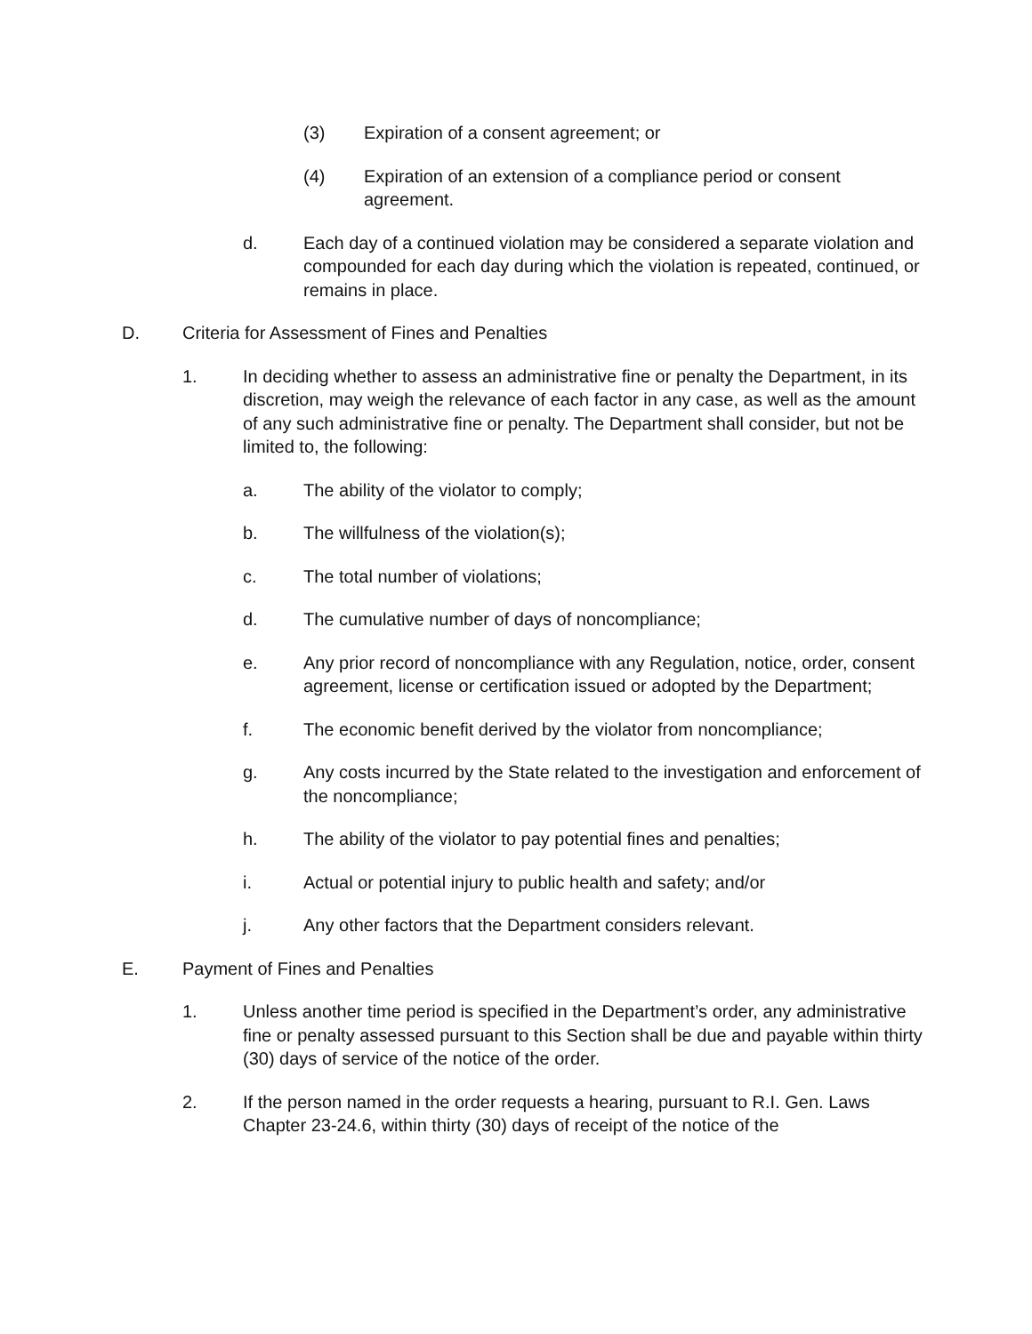(3) Expiration of a consent agreement; or
(4) Expiration of an extension of a compliance period or consent agreement.
d. Each day of a continued violation may be considered a separate violation and compounded for each day during which the violation is repeated, continued, or remains in place.
D. Criteria for Assessment of Fines and Penalties
1. In deciding whether to assess an administrative fine or penalty the Department, in its discretion, may weigh the relevance of each factor in any case, as well as the amount of any such administrative fine or penalty. The Department shall consider, but not be limited to, the following:
a. The ability of the violator to comply;
b. The willfulness of the violation(s);
c. The total number of violations;
d. The cumulative number of days of noncompliance;
e. Any prior record of noncompliance with any Regulation, notice, order, consent agreement, license or certification issued or adopted by the Department;
f. The economic benefit derived by the violator from noncompliance;
g. Any costs incurred by the State related to the investigation and enforcement of the noncompliance;
h. The ability of the violator to pay potential fines and penalties;
i. Actual or potential injury to public health and safety; and/or
j. Any other factors that the Department considers relevant.
E. Payment of Fines and Penalties
1. Unless another time period is specified in the Department’s order, any administrative fine or penalty assessed pursuant to this Section shall be due and payable within thirty (30) days of service of the notice of the order.
2. If the person named in the order requests a hearing, pursuant to R.I. Gen. Laws Chapter 23-24.6, within thirty (30) days of receipt of the notice of the